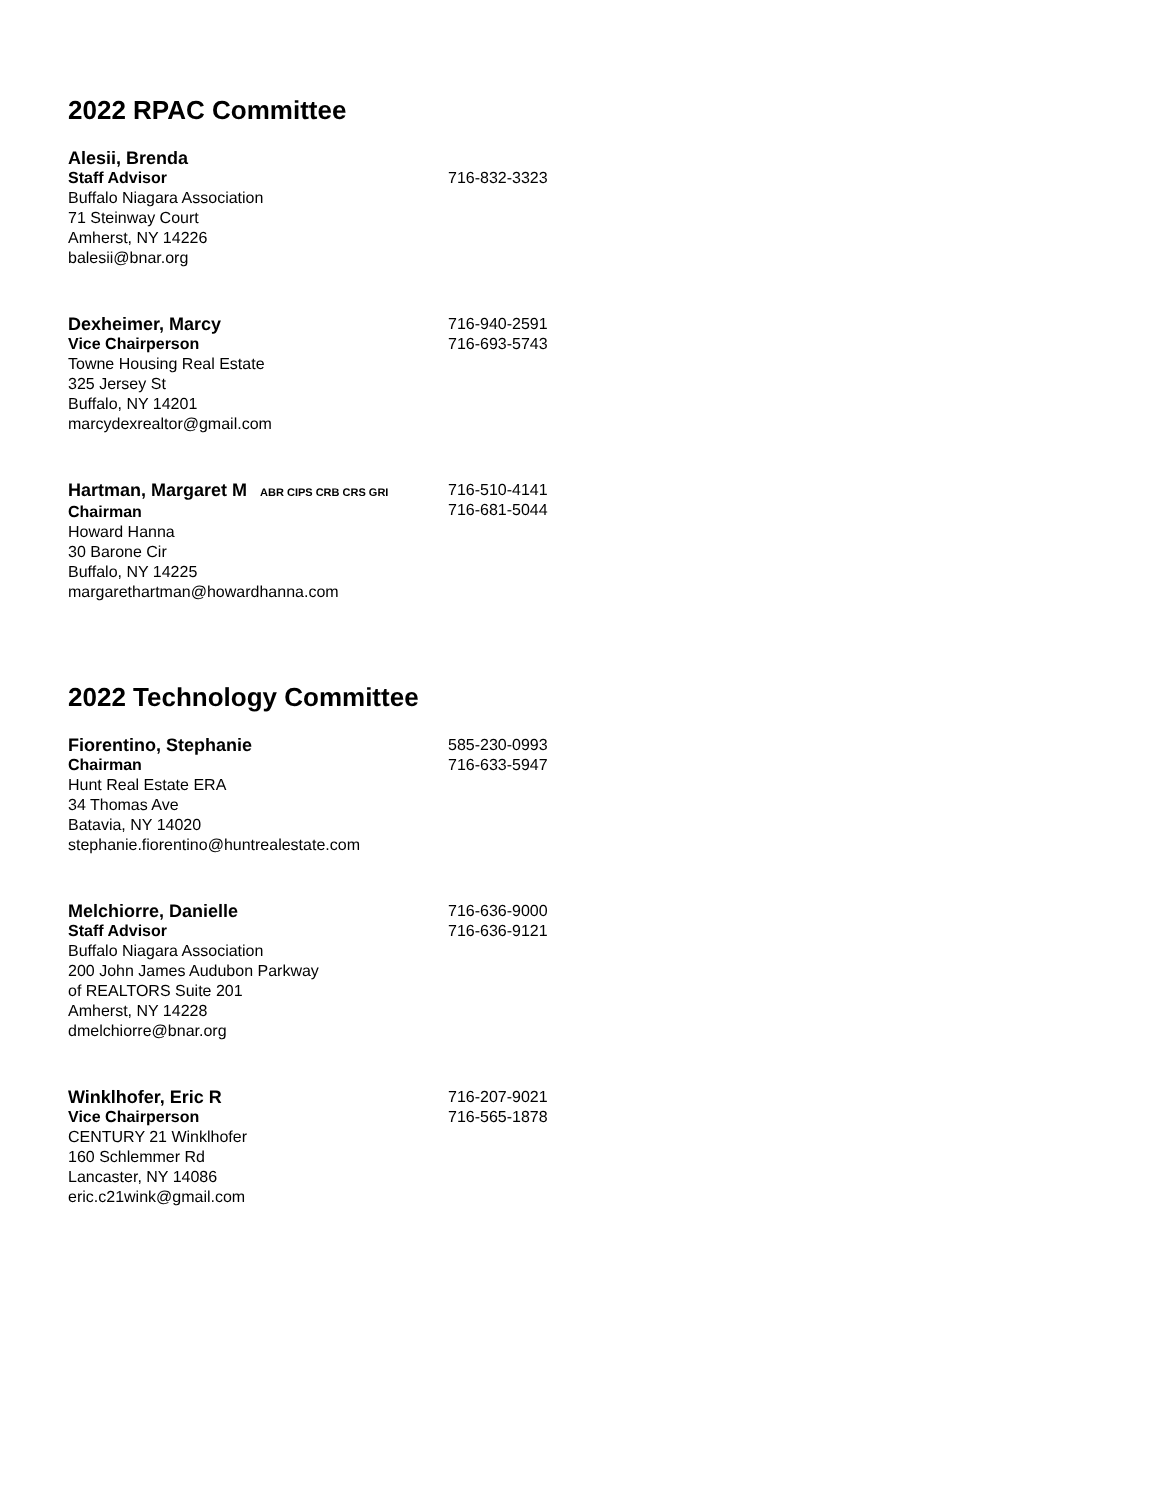2022 RPAC Committee
Alesii, Brenda
Staff Advisor
Buffalo Niagara Association
71 Steinway Court
Amherst, NY 14226
balesii@bnar.org
716-832-3323
Dexheimer, Marcy
Vice Chairperson
Towne Housing Real Estate
325 Jersey St
Buffalo, NY 14201
marcydexrealtor@gmail.com
716-940-2591
716-693-5743
Hartman, Margaret M ABR CIPS CRB CRS GRI
Chairman
Howard Hanna
30 Barone Cir
Buffalo, NY 14225
margarethartman@howardhanna.com
716-510-4141
716-681-5044
2022 Technology Committee
Fiorentino, Stephanie
Chairman
Hunt Real Estate ERA
34 Thomas Ave
Batavia, NY 14020
stephanie.fiorentino@huntrealestate.com
585-230-0993
716-633-5947
Melchiorre, Danielle
Staff Advisor
Buffalo Niagara Association
200 John James Audubon Parkway
of REALTORS Suite 201
Amherst, NY 14228
dmelchiorre@bnar.org
716-636-9000
716-636-9121
Winklhofer, Eric R
Vice Chairperson
CENTURY 21 Winklhofer
160 Schlemmer Rd
Lancaster, NY 14086
eric.c21wink@gmail.com
716-207-9021
716-565-1878